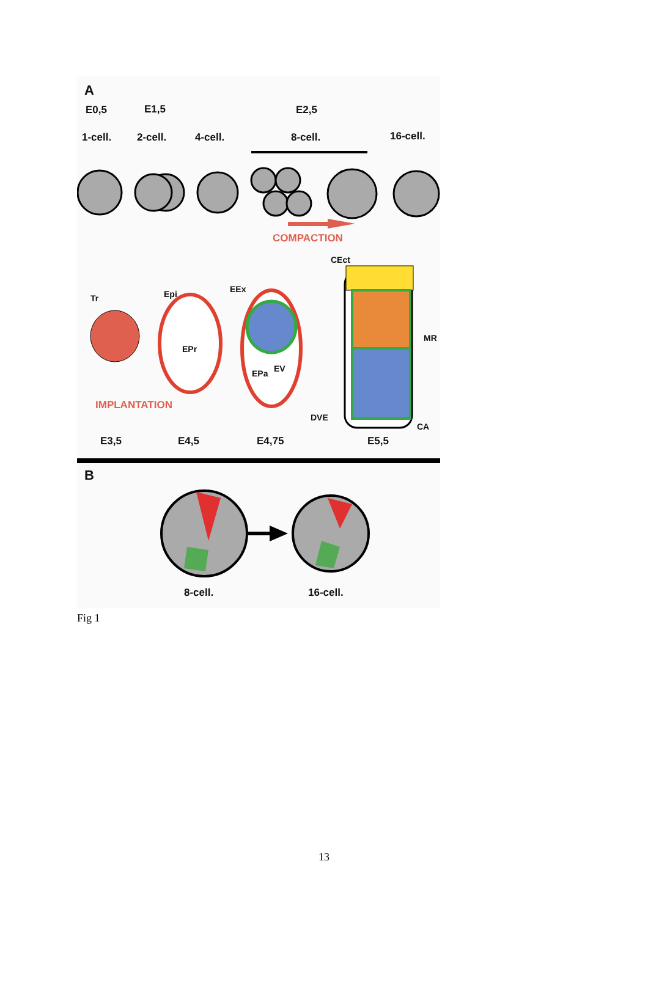A
E0,5 E1,5 E2,5
1-cell. 2-cell. 4-cell. 8-cell. 16-cell.
COMPACTION
CEct
EEx
Epi
Tr
MR
EPr
EPa EV
IMPLANTATION
DVE
CA
E3,5 E4,5 E4,75 E5,5
B
8-cell. 16-cell.
Fig 1
13